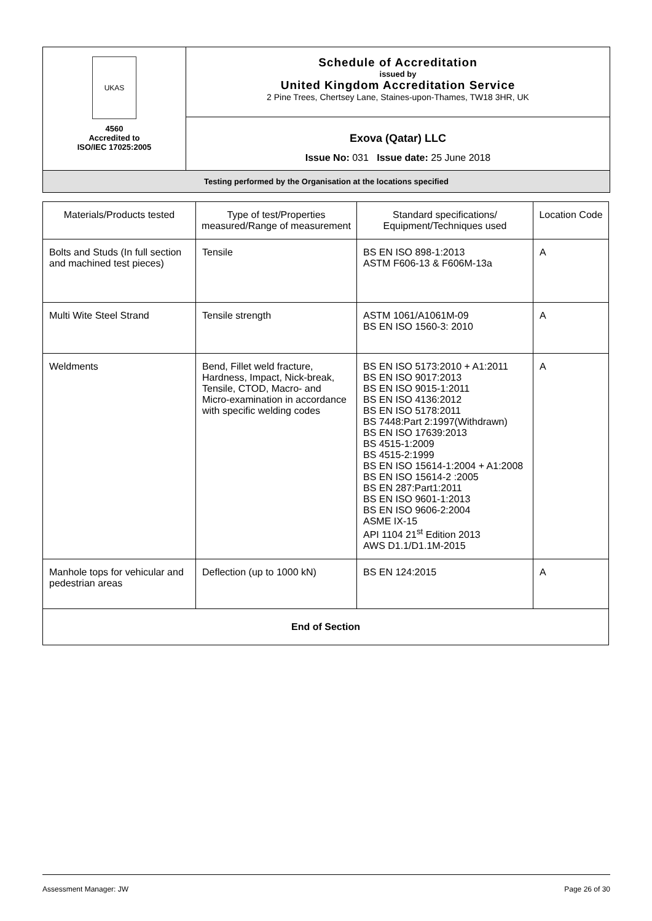| UKAS 4560 Accredited to ISO/IEC 17025:2005 | Schedule of Accreditation issued by United Kingdom Accreditation Service 2 Pine Trees, Chertsey Lane, Staines-upon-Thames, TW18 3HR, UK |
| | Exova (Qatar) LLC Issue No: 031 Issue date: 25 June 2018 |
| Testing performed by the Organisation at the locations specified | |
| Materials/Products tested | Type of test/Properties measured/Range of measurement | Standard specifications/ Equipment/Techniques used | Location Code |
| --- | --- | --- | --- |
| Bolts and Studs (In full section and machined test pieces) | Tensile | BS EN ISO 898-1:2013 ASTM F606-13 & F606M-13a | A |
| Multi Wite Steel Strand | Tensile strength | ASTM 1061/A1061M-09 BS EN ISO 1560-3: 2010 | A |
| Weldments | Bend, Fillet weld fracture, Hardness, Impact, Nick-break, Tensile, CTOD, Macro- and Micro-examination in accordance with specific welding codes | BS EN ISO 5173:2010 + A1:2011 BS EN ISO 9017:2013 BS EN ISO 9015-1:2011 BS EN ISO 4136:2012 BS EN ISO 5178:2011 BS 7448:Part 2:1997(Withdrawn) BS EN ISO 17639:2013 BS 4515-1:2009 BS 4515-2:1999 BS EN ISO 15614-1:2004 + A1:2008 BS EN ISO 15614-2 :2005 BS EN 287:Part1:2011 BS EN ISO 9601-1:2013 BS EN ISO 9606-2:2004 ASME IX-15 API 1104 21<sup>st</sup> Edition 2013 AWS D1.1/D1.1M-2015 | A |
| Manhole tops for vehicular and pedestrian areas | Deflection (up to 1000 kN) | BS EN 124:2015 | A |
| End of Section | | | |
Assessment Manager: JW Page 26 of 30